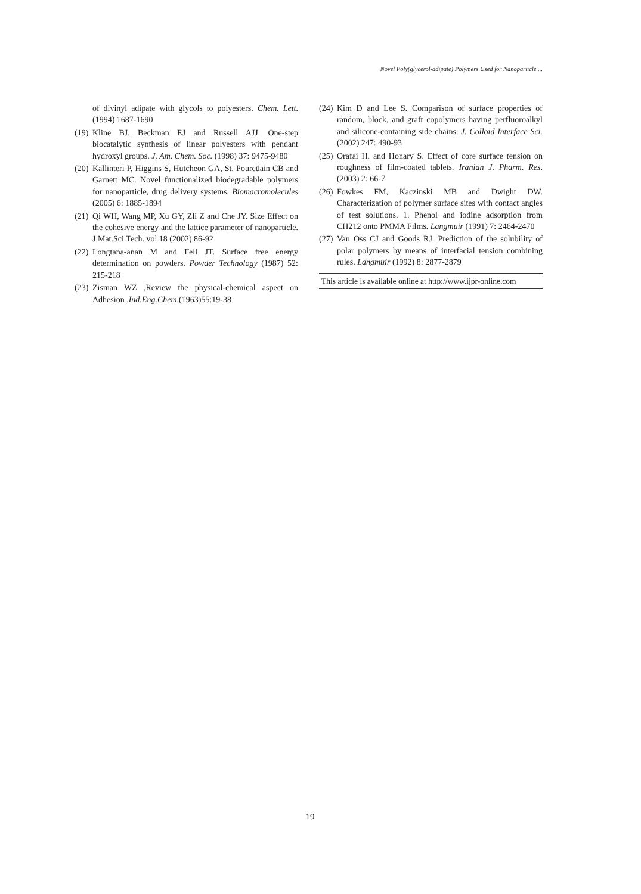Novel Poly(glycerol-adipate) Polymers Used for Nanoparticle ...
of divinyl adipate with glycols to polyesters. Chem. Lett. (1994) 1687-1690
(19) Kline BJ, Beckman EJ and Russell AJJ. One-step biocatalytic synthesis of linear polyesters with pendant hydroxyl groups. J. Am. Chem. Soc. (1998) 37: 9475-9480
(20) Kallinteri P, Higgins S, Hutcheon GA, St. Pourcüain CB and Garnett MC. Novel functionalized biodegradable polymers for nanoparticle, drug delivery systems. Biomacromolecules (2005) 6: 1885-1894
(21) Qi WH, Wang MP, Xu GY, Zli Z and Che JY. Size Effect on the cohesive energy and the lattice parameter of nanoparticle. J.Mat.Sci.Tech. vol 18 (2002) 86-92
(22) Longtana-anan M and Fell JT. Surface free energy determination on powders. Powder Technology (1987) 52: 215-218
(23) Zisman WZ ,Review the physical-chemical aspect on Adhesion ,Ind.Eng.Chem.(1963)55:19-38
(24) Kim D and Lee S. Comparison of surface properties of random, block, and graft copolymers having perfluoroalkyl and silicone-containing side chains. J. Colloid Interface Sci. (2002) 247: 490-93
(25) Orafai H. and Honary S. Effect of core surface tension on roughness of film-coated tablets. Iranian J. Pharm. Res. (2003) 2: 66-7
(26) Fowkes FM, Kaczinski MB and Dwight DW. Characterization of polymer surface sites with contact angles of test solutions. 1. Phenol and iodine adsorption from CH212 onto PMMA Films. Langmuir (1991) 7: 2464-2470
(27) Van Oss CJ and Goods RJ. Prediction of the solubility of polar polymers by means of interfacial tension combining rules. Langmuir (1992) 8: 2877-2879
This article is available online at http://www.ijpr-online.com
19